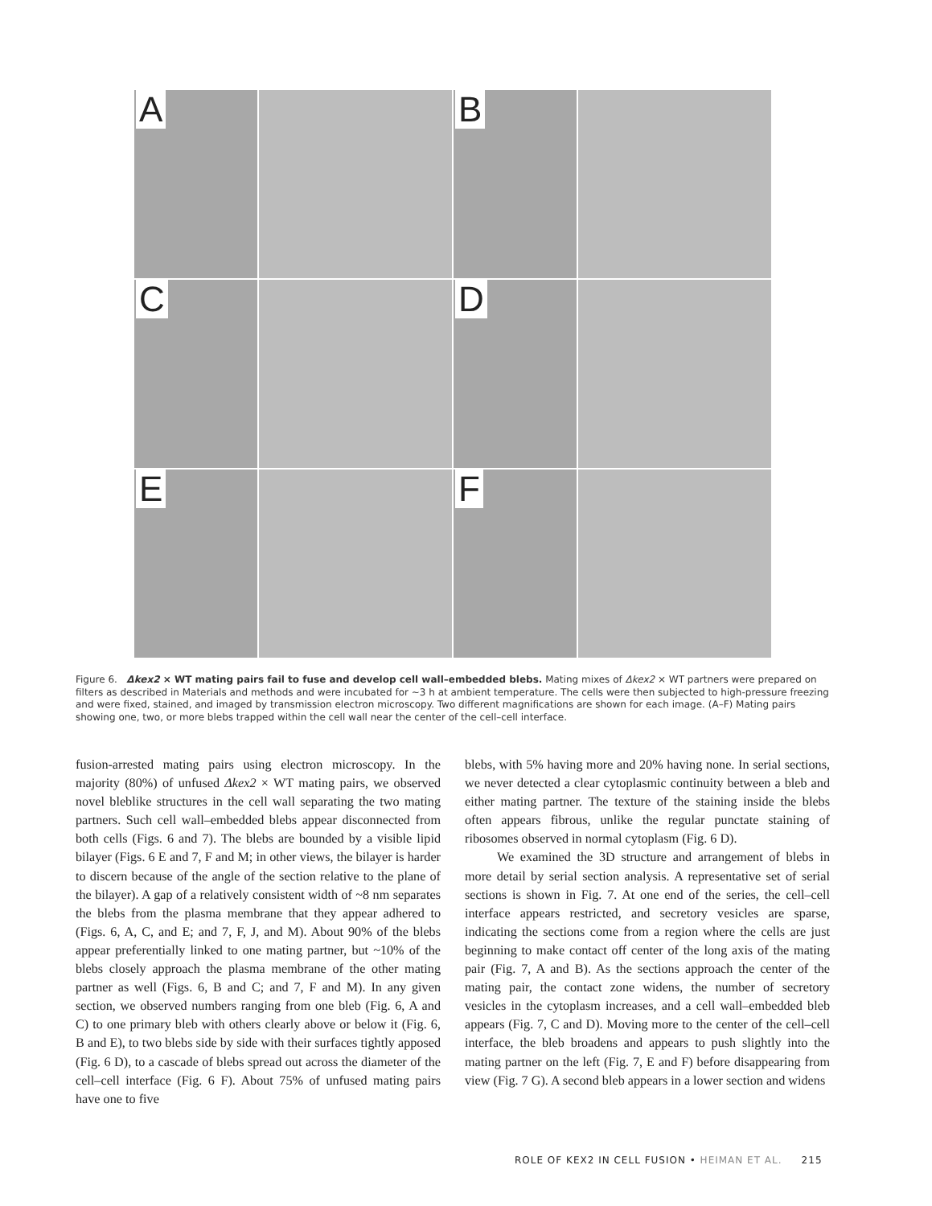A
B
C
D
E
F
Figure 6. Δkex2 × WT mating pairs fail to fuse and develop cell wall–embedded blebs. Mating mixes of Δkex2 × WT partners were prepared on filters as described in Materials and methods and were incubated for ~3 h at ambient temperature. The cells were then subjected to high-pressure freezing and were fixed, stained, and imaged by transmission electron microscopy. Two different magnifications are shown for each image. (A–F) Mating pairs showing one, two, or more blebs trapped within the cell wall near the center of the cell–cell interface.
fusion-arrested mating pairs using electron microscopy. In the majority (80%) of unfused Δkex2 × WT mating pairs, we observed novel bleblike structures in the cell wall separating the two mating partners. Such cell wall–embedded blebs appear disconnected from both cells (Figs. 6 and 7). The blebs are bounded by a visible lipid bilayer (Figs. 6 E and 7, F and M; in other views, the bilayer is harder to discern because of the angle of the section relative to the plane of the bilayer). A gap of a relatively consistent width of ~8 nm separates the blebs from the plasma membrane that they appear adhered to (Figs. 6, A, C, and E; and 7, F, J, and M). About 90% of the blebs appear preferentially linked to one mating partner, but ~10% of the blebs closely approach the plasma membrane of the other mating partner as well (Figs. 6, B and C; and 7, F and M). In any given section, we observed numbers ranging from one bleb (Fig. 6, A and C) to one primary bleb with others clearly above or below it (Fig. 6, B and E), to two blebs side by side with their surfaces tightly apposed (Fig. 6 D), to a cascade of blebs spread out across the diameter of the cell–cell interface (Fig. 6 F). About 75% of unfused mating pairs have one to five
blebs, with 5% having more and 20% having none. In serial sections, we never detected a clear cytoplasmic continuity between a bleb and either mating partner. The texture of the staining inside the blebs often appears fibrous, unlike the regular punctate staining of ribosomes observed in normal cytoplasm (Fig. 6 D).
We examined the 3D structure and arrangement of blebs in more detail by serial section analysis. A representative set of serial sections is shown in Fig. 7. At one end of the series, the cell–cell interface appears restricted, and secretory vesicles are sparse, indicating the sections come from a region where the cells are just beginning to make contact off center of the long axis of the mating pair (Fig. 7, A and B). As the sections approach the center of the mating pair, the contact zone widens, the number of secretory vesicles in the cytoplasm increases, and a cell wall–embedded bleb appears (Fig. 7, C and D). Moving more to the center of the cell–cell interface, the bleb broadens and appears to push slightly into the mating partner on the left (Fig. 7, E and F) before disappearing from view (Fig. 7 G). A second bleb appears in a lower section and widens
ROLE OF KEX2 IN CELL FUSION • HEIMAN ET AL. 215